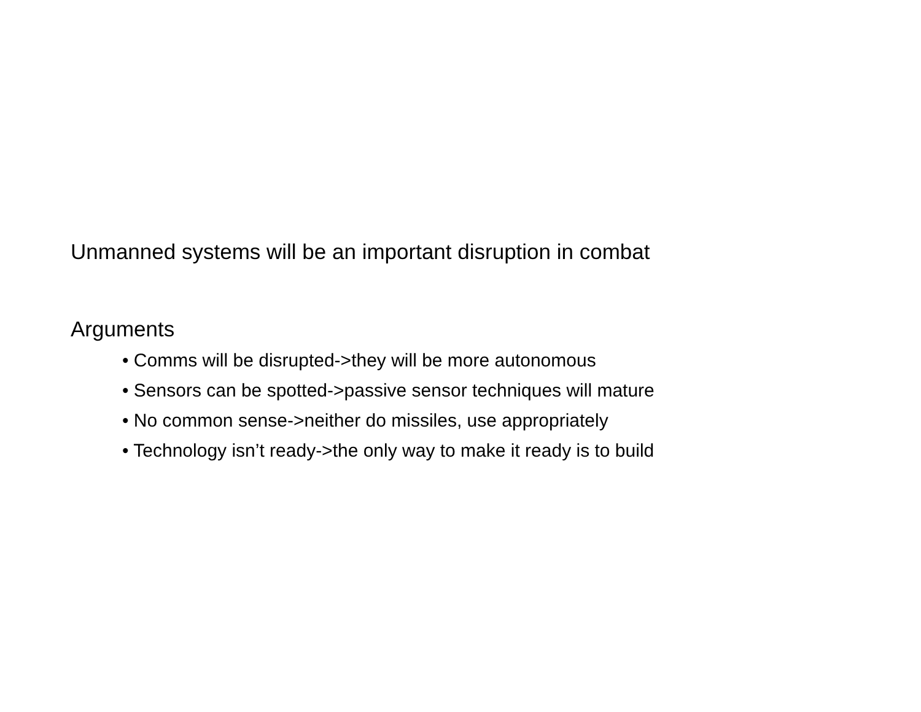Unmanned systems will be an important disruption in combat
Arguments
• Comms will be disrupted->they will be more autonomous
• Sensors can be spotted->passive sensor techniques will mature
• No common sense->neither do missiles, use appropriately
• Technology isn’t ready->the only way to make it ready is to build